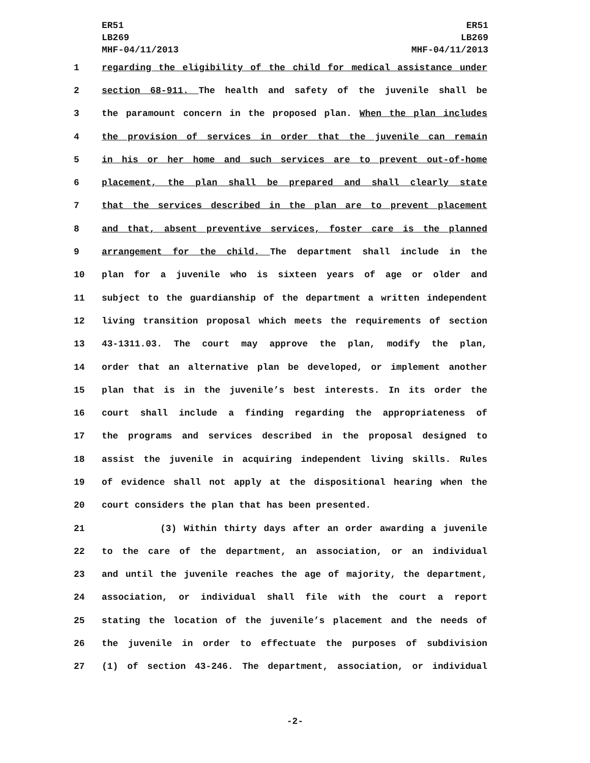ER51
LB269
MHF-04/11/2013
ER51
LB269
MHF-04/11/2013
1 regarding the eligibility of the child for medical assistance under
2 section 68-911. The health and safety of the juvenile shall be
3 the paramount concern in the proposed plan. When the plan includes
4 the provision of services in order that the juvenile can remain
5 in his or her home and such services are to prevent out-of-home
6 placement, the plan shall be prepared and shall clearly state
7 that the services described in the plan are to prevent placement
8 and that, absent preventive services, foster care is the planned
9 arrangement for the child. The department shall include in the
10 plan for a juvenile who is sixteen years of age or older and
11 subject to the guardianship of the department a written independent
12 living transition proposal which meets the requirements of section
13 43-1311.03. The court may approve the plan, modify the plan,
14 order that an alternative plan be developed, or implement another
15 plan that is in the juvenile’s best interests. In its order the
16 court shall include a finding regarding the appropriateness of
17 the programs and services described in the proposal designed to
18 assist the juvenile in acquiring independent living skills. Rules
19 of evidence shall not apply at the dispositional hearing when the
20 court considers the plan that has been presented.
21 (3) Within thirty days after an order awarding a juvenile
22 to the care of the department, an association, or an individual
23 and until the juvenile reaches the age of majority, the department,
24 association, or individual shall file with the court a report
25 stating the location of the juvenile’s placement and the needs of
26 the juvenile in order to effectuate the purposes of subdivision
27 (1) of section 43-246. The department, association, or individual
-2-